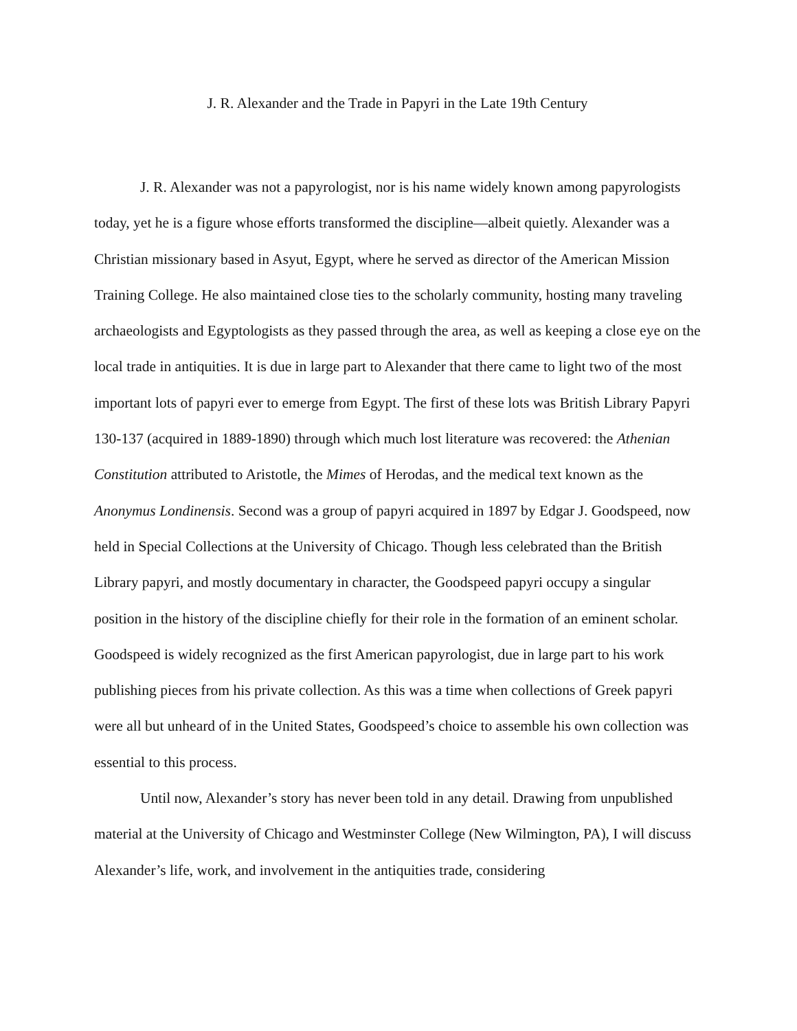J. R. Alexander and the Trade in Papyri in the Late 19th Century
J. R. Alexander was not a papyrologist, nor is his name widely known among papyrologists today, yet he is a figure whose efforts transformed the discipline—albeit quietly. Alexander was a Christian missionary based in Asyut, Egypt, where he served as director of the American Mission Training College. He also maintained close ties to the scholarly community, hosting many traveling archaeologists and Egyptologists as they passed through the area, as well as keeping a close eye on the local trade in antiquities. It is due in large part to Alexander that there came to light two of the most important lots of papyri ever to emerge from Egypt. The first of these lots was British Library Papyri 130-137 (acquired in 1889-1890) through which much lost literature was recovered: the Athenian Constitution attributed to Aristotle, the Mimes of Herodas, and the medical text known as the Anonymus Londinensis. Second was a group of papyri acquired in 1897 by Edgar J. Goodspeed, now held in Special Collections at the University of Chicago. Though less celebrated than the British Library papyri, and mostly documentary in character, the Goodspeed papyri occupy a singular position in the history of the discipline chiefly for their role in the formation of an eminent scholar. Goodspeed is widely recognized as the first American papyrologist, due in large part to his work publishing pieces from his private collection. As this was a time when collections of Greek papyri were all but unheard of in the United States, Goodspeed’s choice to assemble his own collection was essential to this process.
Until now, Alexander’s story has never been told in any detail. Drawing from unpublished material at the University of Chicago and Westminster College (New Wilmington, PA), I will discuss Alexander’s life, work, and involvement in the antiquities trade, considering